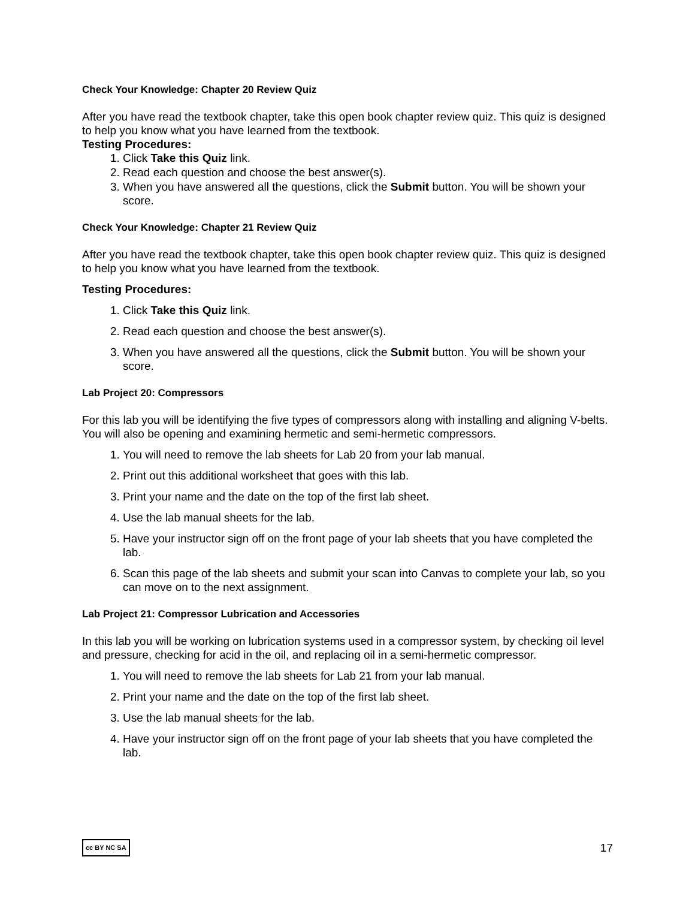Check Your Knowledge: Chapter 20 Review Quiz
After you have read the textbook chapter, take this open book chapter review quiz. This quiz is designed to help you know what you have learned from the textbook.
Testing Procedures:
1. Click Take this Quiz link.
2. Read each question and choose the best answer(s).
3. When you have answered all the questions, click the Submit button. You will be shown your score.
Check Your Knowledge: Chapter 21 Review Quiz
After you have read the textbook chapter, take this open book chapter review quiz. This quiz is designed to help you know what you have learned from the textbook.
Testing Procedures:
1. Click Take this Quiz link.
2. Read each question and choose the best answer(s).
3. When you have answered all the questions, click the Submit button. You will be shown your score.
Lab Project 20: Compressors
For this lab you will be identifying the five types of compressors along with installing and aligning V-belts. You will also be opening and examining hermetic and semi-hermetic compressors.
1. You will need to remove the lab sheets for Lab 20 from your lab manual.
2. Print out this additional worksheet that goes with this lab.
3. Print your name and the date on the top of the first lab sheet.
4. Use the lab manual sheets for the lab.
5. Have your instructor sign off on the front page of your lab sheets that you have completed the lab.
6. Scan this page of the lab sheets and submit your scan into Canvas to complete your lab, so you can move on to the next assignment.
Lab Project 21: Compressor Lubrication and Accessories
In this lab you will be working on lubrication systems used in a compressor system, by checking oil level and pressure, checking for acid in the oil, and replacing oil in a semi-hermetic compressor.
1. You will need to remove the lab sheets for Lab 21 from your lab manual.
2. Print your name and the date on the top of the first lab sheet.
3. Use the lab manual sheets for the lab.
4. Have your instructor sign off on the front page of your lab sheets that you have completed the lab.
cc BY NC SA 17